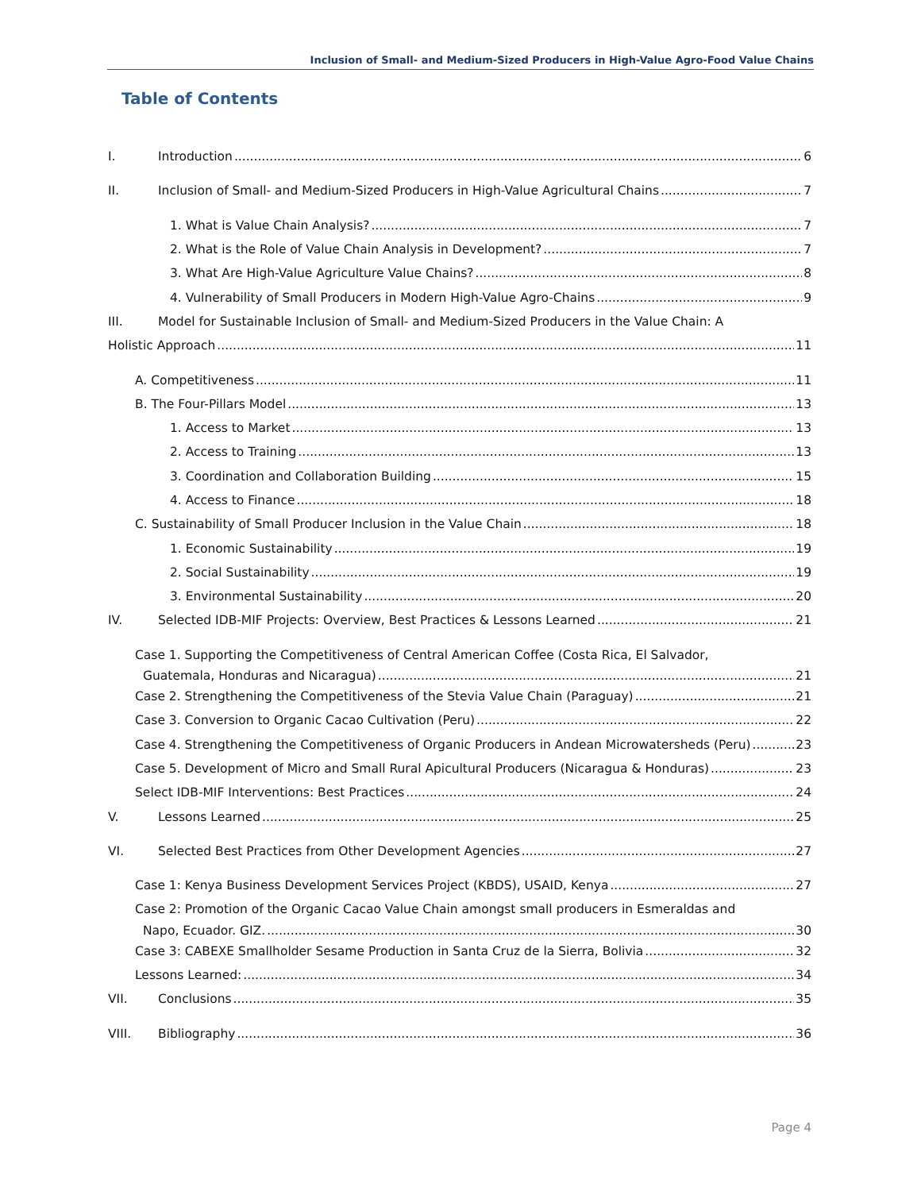Inclusion of Small- and Medium-Sized Producers in High-Value Agro-Food Value Chains
Table of Contents
I. Introduction 6
II. Inclusion of Small- and Medium-Sized Producers in High-Value Agricultural Chains 7
1. What is Value Chain Analysis? 7
2. What is the Role of Value Chain Analysis in Development? 7
3. What Are High-Value Agriculture Value Chains? 8
4. Vulnerability of Small Producers in Modern High-Value Agro-Chains 9
III. Model for Sustainable Inclusion of Small- and Medium-Sized Producers in the Value Chain: A
Holistic Approach 11
A. Competitiveness 11
B. The Four-Pillars Model 13
1. Access to Market 13
2. Access to Training 13
3. Coordination and Collaboration Building 15
4. Access to Finance 18
C. Sustainability of Small Producer Inclusion in the Value Chain 18
1. Economic Sustainability 19
2. Social Sustainability 19
3. Environmental Sustainability 20
IV. Selected IDB-MIF Projects: Overview, Best Practices & Lessons Learned 21
Case 1. Supporting the Competitiveness of Central American Coffee (Costa Rica, El Salvador,
Guatemala, Honduras and Nicaragua) 21
Case 2. Strengthening the Competitiveness of the Stevia Value Chain (Paraguay) 21
Case 3. Conversion to Organic Cacao Cultivation (Peru) 22
Case 4. Strengthening the Competitiveness of Organic Producers in Andean Microwatersheds (Peru) 23
Case 5. Development of Micro and Small Rural Apicultural Producers (Nicaragua & Honduras) 23
Select IDB-MIF Interventions: Best Practices 24
V. Lessons Learned 25
VI. Selected Best Practices from Other Development Agencies 27
Case 1: Kenya Business Development Services Project (KBDS), USAID, Kenya 27
Case 2: Promotion of the Organic Cacao Value Chain amongst small producers in Esmeraldas and
Napo, Ecuador. GIZ. 30
Case 3: CABEXE Smallholder Sesame Production in Santa Cruz de la Sierra, Bolivia 32
Lessons Learned: 34
VII. Conclusions 35
VIII. Bibliography 36
Page 4